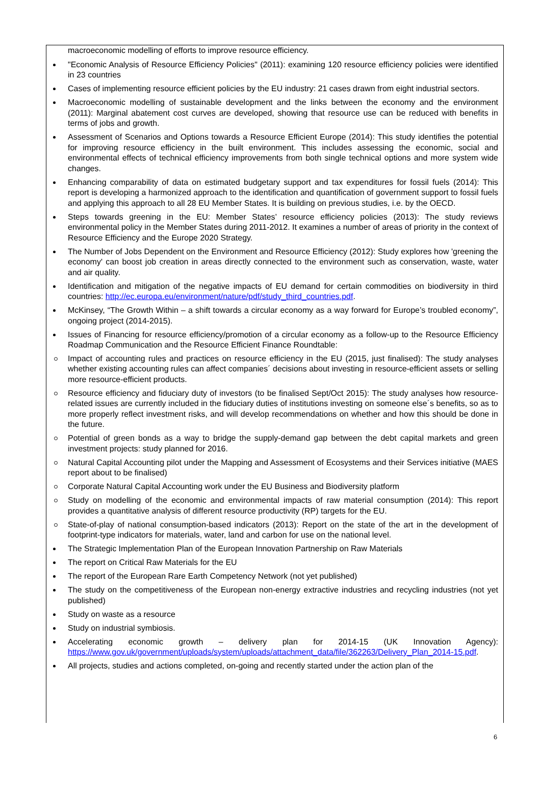macroeconomic modelling of efforts to improve resource efficiency.
"Economic Analysis of Resource Efficiency Policies" (2011): examining 120 resource efficiency policies were identified in 23 countries
Cases of implementing resource efficient policies by the EU industry: 21 cases drawn from eight industrial sectors.
Macroeconomic modelling of sustainable development and the links between the economy and the environment (2011): Marginal abatement cost curves are developed, showing that resource use can be reduced with benefits in terms of jobs and growth.
Assessment of Scenarios and Options towards a Resource Efficient Europe (2014): This study identifies the potential for improving resource efficiency in the built environment. This includes assessing the economic, social and environmental effects of technical efficiency improvements from both single technical options and more system wide changes.
Enhancing comparability of data on estimated budgetary support and tax expenditures for fossil fuels (2014): This report is developing a harmonized approach to the identification and quantification of government support to fossil fuels and applying this approach to all 28 EU Member States. It is building on previous studies, i.e. by the OECD.
Steps towards greening in the EU: Member States’ resource efficiency policies (2013): The study reviews environmental policy in the Member States during 2011-2012. It examines a number of areas of priority in the context of Resource Efficiency and the Europe 2020 Strategy.
The Number of Jobs Dependent on the Environment and Resource Efficiency (2012): Study explores how 'greening the economy' can boost job creation in areas directly connected to the environment such as conservation, waste, water and air quality.
Identification and mitigation of the negative impacts of EU demand for certain commodities on biodiversity in third countries: http://ec.europa.eu/environment/nature/pdf/study_third_countries.pdf.
McKinsey, “The Growth Within – a shift towards a circular economy as a way forward for Europe’s troubled economy”, ongoing project (2014-2015).
Issues of Financing for resource efficiency/promotion of a circular economy as a follow-up to the Resource Efficiency Roadmap Communication and the Resource Efficient Finance Roundtable:
Impact of accounting rules and practices on resource efficiency in the EU (2015, just finalised): The study analyses whether existing accounting rules can affect companies´ decisions about investing in resource-efficient assets or selling more resource-efficient products.
Resource efficiency and fiduciary duty of investors (to be finalised Sept/Oct 2015): The study analyses how resource-related issues are currently included in the fiduciary duties of institutions investing on someone else´s benefits, so as to more properly reflect investment risks, and will develop recommendations on whether and how this should be done in the future.
Potential of green bonds as a way to bridge the supply-demand gap between the debt capital markets and green investment projects: study planned for 2016.
Natural Capital Accounting pilot under the Mapping and Assessment of Ecosystems and their Services initiative (MAES report about to be finalised)
Corporate Natural Capital Accounting work under the EU Business and Biodiversity platform
Study on modelling of the economic and environmental impacts of raw material consumption (2014): This report provides a quantitative analysis of different resource productivity (RP) targets for the EU.
State-of-play of national consumption-based indicators (2013): Report on the state of the art in the development of footprint-type indicators for materials, water, land and carbon for use on the national level.
The Strategic Implementation Plan of the European Innovation Partnership on Raw Materials
The report on Critical Raw Materials for the EU
The report of the European Rare Earth Competency Network (not yet published)
The study on the competitiveness of the European non-energy extractive industries and recycling industries (not yet published)
Study on waste as a resource
Study on industrial symbiosis.
Accelerating economic growth – delivery plan for 2014-15 (UK Innovation Agency): https://www.gov.uk/government/uploads/system/uploads/attachment_data/file/362263/Delivery_Plan_2014-15.pdf.
All projects, studies and actions completed, on-going and recently started under the action plan of the
6